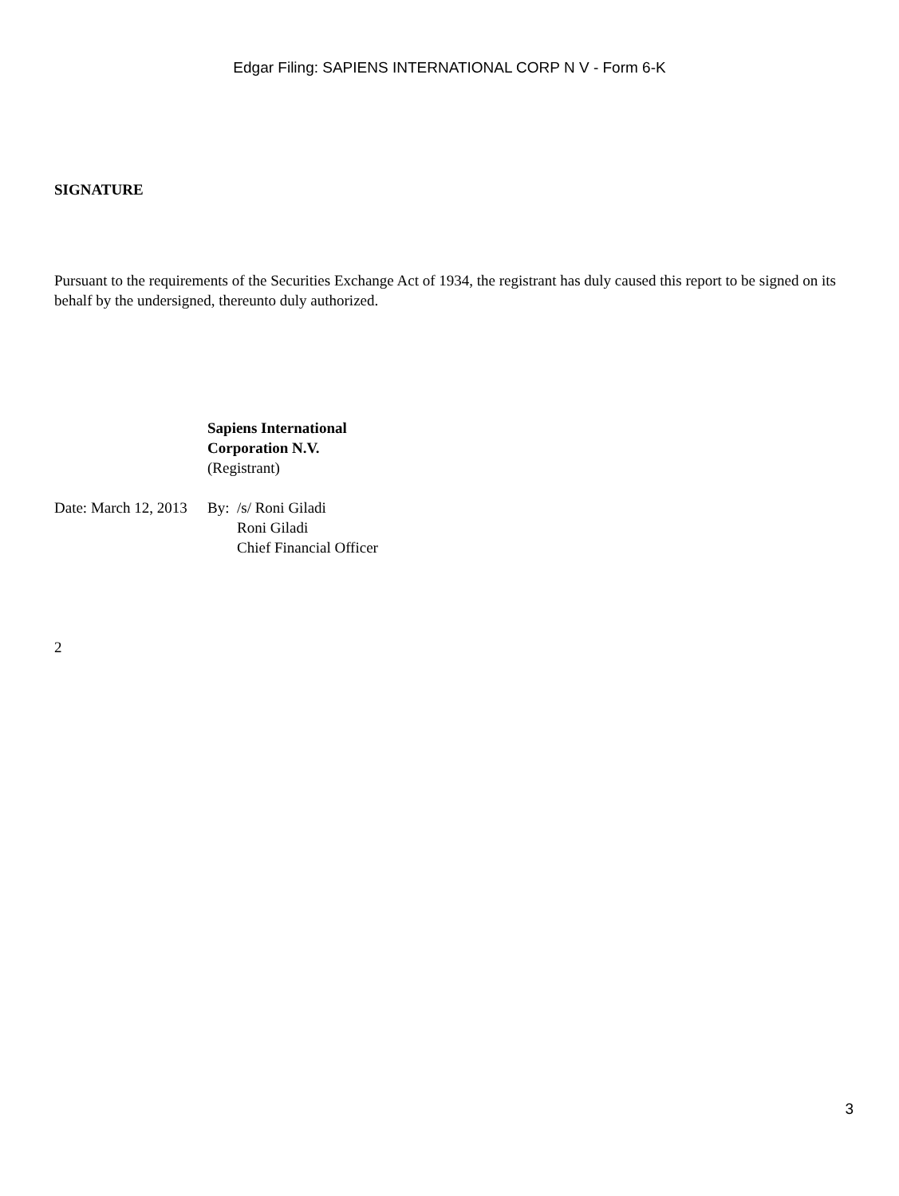Edgar Filing: SAPIENS INTERNATIONAL CORP N V - Form 6-K
SIGNATURE
Pursuant to the requirements of the Securities Exchange Act of 1934, the registrant has duly caused this report to be signed on its behalf by the undersigned, thereunto duly authorized.
Sapiens International
Corporation N.V.
(Registrant)
Date: March 12, 2013
By: /s/ Roni Giladi
Roni Giladi
Chief Financial Officer
2
3